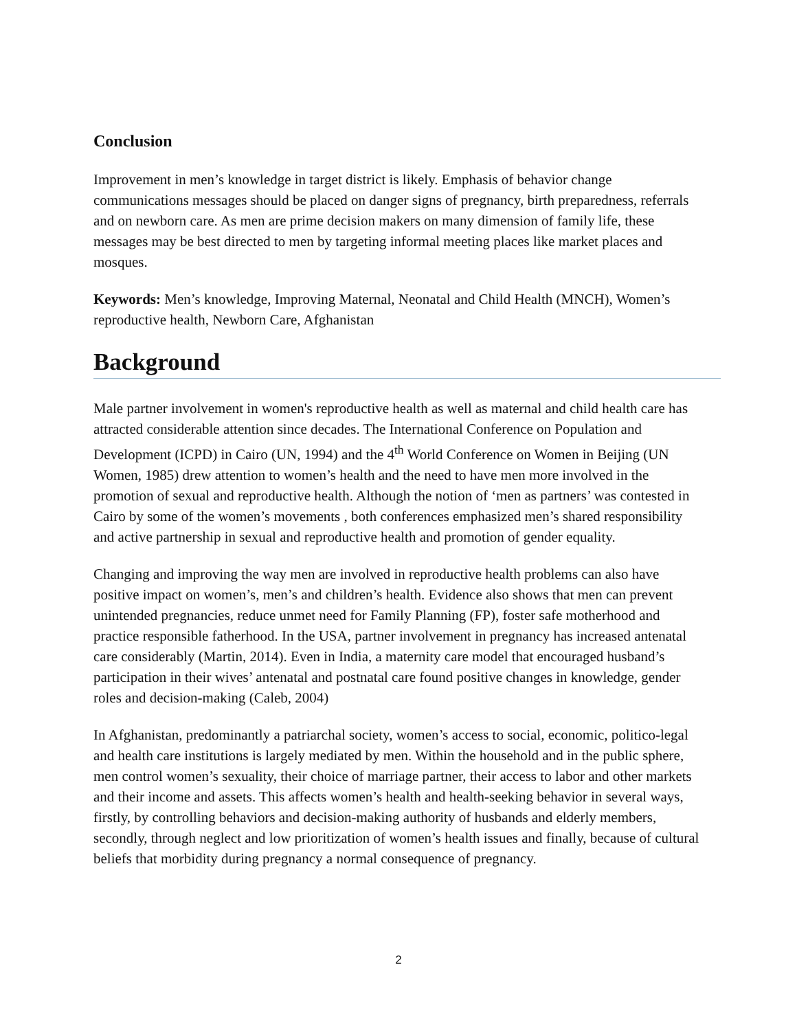Conclusion
Improvement in men’s knowledge in target district is likely. Emphasis of behavior change communications messages should be placed on danger signs of pregnancy, birth preparedness, referrals and on newborn care. As men are prime decision makers on many dimension of family life, these messages may be best directed to men by targeting informal meeting places like market places and mosques.
Keywords: Men’s knowledge, Improving Maternal, Neonatal and Child Health (MNCH), Women’s reproductive health, Newborn Care, Afghanistan
Background
Male partner involvement in women's reproductive health as well as maternal and child health care has attracted considerable attention since decades. The International Conference on Population and Development (ICPD) in Cairo (UN, 1994) and the 4<sup>th</sup> World Conference on Women in Beijing (UN Women, 1985) drew attention to women’s health and the need to have men more involved in the promotion of sexual and reproductive health. Although the notion of ‘men as partners’ was contested in Cairo by some of the women’s movements , both conferences emphasized men’s shared responsibility and active partnership in sexual and reproductive health and promotion of gender equality.
Changing and improving the way men are involved in reproductive health problems can also have positive impact on women’s, men’s and children’s health. Evidence also shows that men can prevent unintended pregnancies, reduce unmet need for Family Planning (FP), foster safe motherhood and practice responsible fatherhood. In the USA, partner involvement in pregnancy has increased antenatal care considerably (Martin, 2014). Even in India, a maternity care model that encouraged husband’s participation in their wives’ antenatal and postnatal care found positive changes in knowledge, gender roles and decision-making (Caleb, 2004)
In Afghanistan, predominantly a patriarchal society, women’s access to social, economic, politico-legal and health care institutions is largely mediated by men. Within the household and in the public sphere, men control women’s sexuality, their choice of marriage partner, their access to labor and other markets and their income and assets. This affects women’s health and health-seeking behavior in several ways, firstly, by controlling behaviors and decision-making authority of husbands and elderly members, secondly, through neglect and low prioritization of women’s health issues and finally, because of cultural beliefs that morbidity during pregnancy a normal consequence of pregnancy.
2